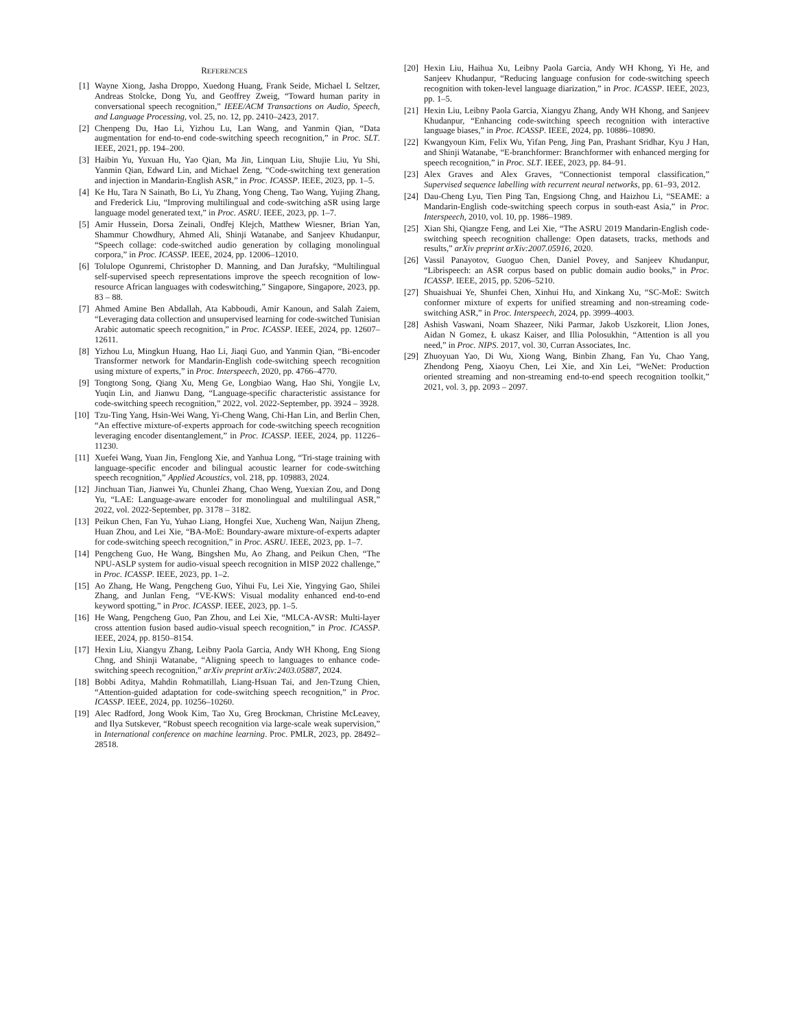REFERENCES
[1] Wayne Xiong, Jasha Droppo, Xuedong Huang, Frank Seide, Michael L Seltzer, Andreas Stolcke, Dong Yu, and Geoffrey Zweig, “Toward human parity in conversational speech recognition,” IEEE/ACM Transactions on Audio, Speech, and Language Processing, vol. 25, no. 12, pp. 2410–2423, 2017.
[2] Chenpeng Du, Hao Li, Yizhou Lu, Lan Wang, and Yanmin Qian, “Data augmentation for end-to-end code-switching speech recognition,” in Proc. SLT. IEEE, 2021, pp. 194–200.
[3] Haibin Yu, Yuxuan Hu, Yao Qian, Ma Jin, Linquan Liu, Shujie Liu, Yu Shi, Yanmin Qian, Edward Lin, and Michael Zeng, “Code-switching text generation and injection in Mandarin-English ASR,” in Proc. ICASSP. IEEE, 2023, pp. 1–5.
[4] Ke Hu, Tara N Sainath, Bo Li, Yu Zhang, Yong Cheng, Tao Wang, Yujing Zhang, and Frederick Liu, “Improving multilingual and code-switching aSR using large language model generated text,” in Proc. ASRU. IEEE, 2023, pp. 1–7.
[5] Amir Hussein, Dorsa Zeinali, Ondřej Klejch, Matthew Wiesner, Brian Yan, Shammur Chowdhury, Ahmed Ali, Shinji Watanabe, and Sanjeev Khudanpur, “Speech collage: code-switched audio generation by collaging monolingual corpora,” in Proc. ICASSP. IEEE, 2024, pp. 12006–12010.
[6] Tolulope Ogunremi, Christopher D. Manning, and Dan Jurafsky, “Multilingual self-supervised speech representations improve the speech recognition of low-resource African languages with codeswitching,” Singapore, Singapore, 2023, pp. 83 – 88.
[7] Ahmed Amine Ben Abdallah, Ata Kabboudi, Amir Kanoun, and Salah Zaiem, “Leveraging data collection and unsupervised learning for code-switched Tunisian Arabic automatic speech recognition,” in Proc. ICASSP. IEEE, 2024, pp. 12607–12611.
[8] Yizhou Lu, Mingkun Huang, Hao Li, Jiaqi Guo, and Yanmin Qian, “Bi-encoder Transformer network for Mandarin-English code-switching speech recognition using mixture of experts,” in Proc. Interspeech, 2020, pp. 4766–4770.
[9] Tongtong Song, Qiang Xu, Meng Ge, Longbiao Wang, Hao Shi, Yongjie Lv, Yuqin Lin, and Jianwu Dang, “Language-specific characteristic assistance for code-switching speech recognition,” 2022, vol. 2022-September, pp. 3924 – 3928.
[10] Tzu-Ting Yang, Hsin-Wei Wang, Yi-Cheng Wang, Chi-Han Lin, and Berlin Chen, “An effective mixture-of-experts approach for code-switching speech recognition leveraging encoder disentanglement,” in Proc. ICASSP. IEEE, 2024, pp. 11226–11230.
[11] Xuefei Wang, Yuan Jin, Fenglong Xie, and Yanhua Long, “Tri-stage training with language-specific encoder and bilingual acoustic learner for code-switching speech recognition,” Applied Acoustics, vol. 218, pp. 109883, 2024.
[12] Jinchuan Tian, Jianwei Yu, Chunlei Zhang, Chao Weng, Yuexian Zou, and Dong Yu, “LAE: Language-aware encoder for monolingual and multilingual ASR,” 2022, vol. 2022-September, pp. 3178 – 3182.
[13] Peikun Chen, Fan Yu, Yuhao Liang, Hongfei Xue, Xucheng Wan, Naijun Zheng, Huan Zhou, and Lei Xie, “BA-MoE: Boundary-aware mixture-of-experts adapter for code-switching speech recognition,” in Proc. ASRU. IEEE, 2023, pp. 1–7.
[14] Pengcheng Guo, He Wang, Bingshen Mu, Ao Zhang, and Peikun Chen, “The NPU-ASLP system for audio-visual speech recognition in MISP 2022 challenge,” in Proc. ICASSP. IEEE, 2023, pp. 1–2.
[15] Ao Zhang, He Wang, Pengcheng Guo, Yihui Fu, Lei Xie, Yingying Gao, Shilei Zhang, and Junlan Feng, “VE-KWS: Visual modality enhanced end-to-end keyword spotting,” in Proc. ICASSP. IEEE, 2023, pp. 1–5.
[16] He Wang, Pengcheng Guo, Pan Zhou, and Lei Xie, “MLCA-AVSR: Multi-layer cross attention fusion based audio-visual speech recognition,” in Proc. ICASSP. IEEE, 2024, pp. 8150–8154.
[17] Hexin Liu, Xiangyu Zhang, Leibny Paola Garcia, Andy WH Khong, Eng Siong Chng, and Shinji Watanabe, “Aligning speech to languages to enhance code-switching speech recognition,” arXiv preprint arXiv:2403.05887, 2024.
[18] Bobbi Aditya, Mahdin Rohmatillah, Liang-Hsuan Tai, and Jen-Tzung Chien, “Attention-guided adaptation for code-switching speech recognition,” in Proc. ICASSP. IEEE, 2024, pp. 10256–10260.
[19] Alec Radford, Jong Wook Kim, Tao Xu, Greg Brockman, Christine McLeavey, and Ilya Sutskever, “Robust speech recognition via large-scale weak supervision,” in International conference on machine learning. Proc. PMLR, 2023, pp. 28492–28518.
[20] Hexin Liu, Haihua Xu, Leibny Paola Garcia, Andy WH Khong, Yi He, and Sanjeev Khudanpur, “Reducing language confusion for code-switching speech recognition with token-level language diarization,” in Proc. ICASSP. IEEE, 2023, pp. 1–5.
[21] Hexin Liu, Leibny Paola Garcia, Xiangyu Zhang, Andy WH Khong, and Sanjeev Khudanpur, “Enhancing code-switching speech recognition with interactive language biases,” in Proc. ICASSP. IEEE, 2024, pp. 10886–10890.
[22] Kwangyoun Kim, Felix Wu, Yifan Peng, Jing Pan, Prashant Sridhar, Kyu J Han, and Shinji Watanabe, “E-branchformer: Branchformer with enhanced merging for speech recognition,” in Proc. SLT. IEEE, 2023, pp. 84–91.
[23] Alex Graves and Alex Graves, “Connectionist temporal classification,” Supervised sequence labelling with recurrent neural networks, pp. 61–93, 2012.
[24] Dau-Cheng Lyu, Tien Ping Tan, Engsiong Chng, and Haizhou Li, “SEAME: a Mandarin-English code-switching speech corpus in south-east Asia,” in Proc. Interspeech, 2010, vol. 10, pp. 1986–1989.
[25] Xian Shi, Qiangze Feng, and Lei Xie, “The ASRU 2019 Mandarin-English code-switching speech recognition challenge: Open datasets, tracks, methods and results,” arXiv preprint arXiv:2007.05916, 2020.
[26] Vassil Panayotov, Guoguo Chen, Daniel Povey, and Sanjeev Khudanpur, “Librispeech: an ASR corpus based on public domain audio books,” in Proc. ICASSP. IEEE, 2015, pp. 5206–5210.
[27] Shuaishuai Ye, Shunfei Chen, Xinhui Hu, and Xinkang Xu, “SC-MoE: Switch conformer mixture of experts for unified streaming and non-streaming code-switching ASR,” in Proc. Interspeech, 2024, pp. 3999–4003.
[28] Ashish Vaswani, Noam Shazeer, Niki Parmar, Jakob Uszkoreit, Llion Jones, Aidan N Gomez, Ł ukasz Kaiser, and Illia Polosukhin, “Attention is all you need,” in Proc. NIPS. 2017, vol. 30, Curran Associates, Inc.
[29] Zhuoyuan Yao, Di Wu, Xiong Wang, Binbin Zhang, Fan Yu, Chao Yang, Zhendong Peng, Xiaoyu Chen, Lei Xie, and Xin Lei, “WeNet: Production oriented streaming and non-streaming end-to-end speech recognition toolkit,” 2021, vol. 3, pp. 2093 – 2097.